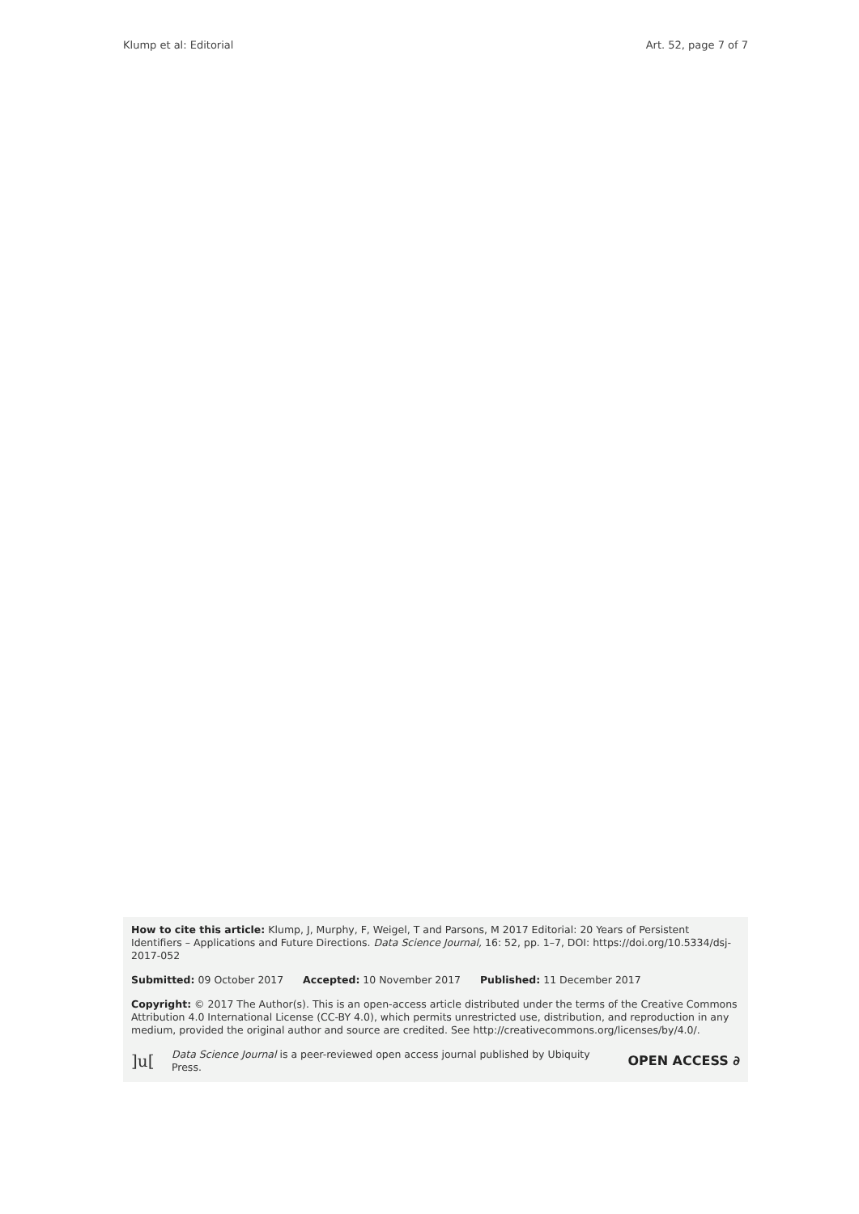Klump et al: Editorial Art. 52, page 7 of 7
How to cite this article: Klump, J, Murphy, F, Weigel, T and Parsons, M 2017 Editorial: 20 Years of Persistent Identifiers – Applications and Future Directions. Data Science Journal, 16: 52, pp. 1–7, DOI: https://doi.org/10.5334/dsj-2017-052
Submitted: 09 October 2017 Accepted: 10 November 2017 Published: 11 December 2017
Copyright: © 2017 The Author(s). This is an open-access article distributed under the terms of the Creative Commons Attribution 4.0 International License (CC-BY 4.0), which permits unrestricted use, distribution, and reproduction in any medium, provided the original author and source are credited. See http://creativecommons.org/licenses/by/4.0/.
]u[
Data Science Journal is a peer-reviewed open access journal published by Ubiquity Press.
OPEN ACCESS ∂